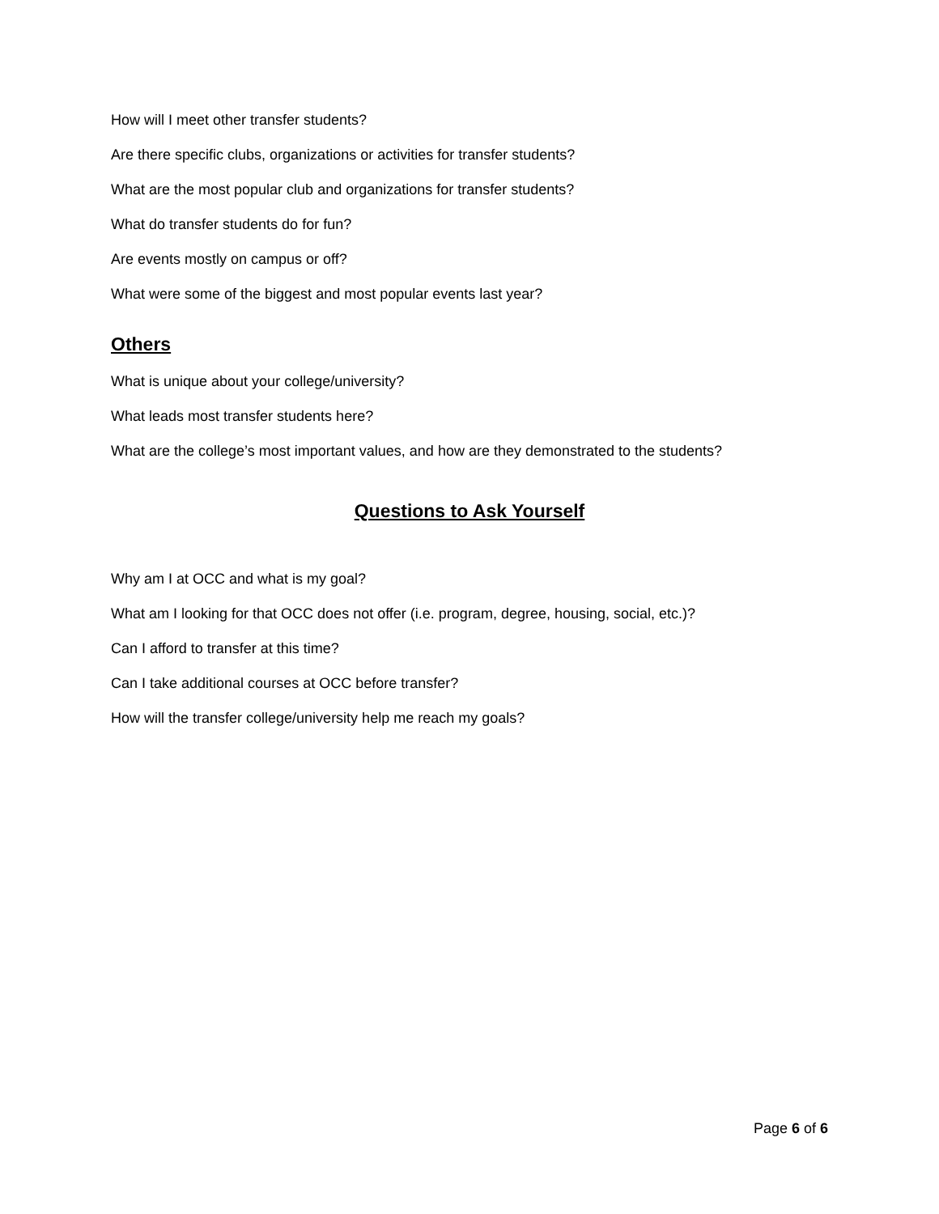How will I meet other transfer students?
Are there specific clubs, organizations or activities for transfer students?
What are the most popular club and organizations for transfer students?
What do transfer students do for fun?
Are events mostly on campus or off?
What were some of the biggest and most popular events last year?
Others
What is unique about your college/university?
What leads most transfer students here?
What are the college’s most important values, and how are they demonstrated to the students?
Questions to Ask Yourself
Why am I at OCC and what is my goal?
What am I looking for that OCC does not offer (i.e. program, degree, housing, social, etc.)?
Can I afford to transfer at this time?
Can I take additional courses at OCC before transfer?
How will the transfer college/university help me reach my goals?
Page 6 of 6